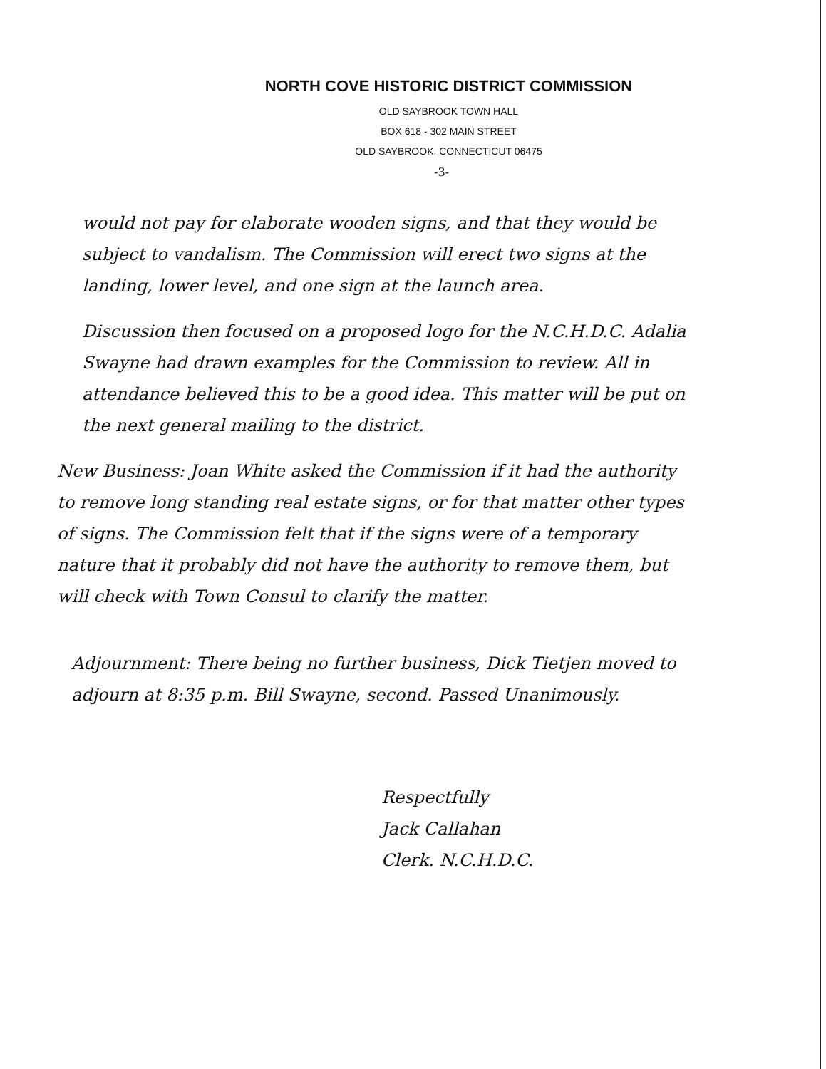NORTH COVE HISTORIC DISTRICT COMMISSION
OLD SAYBROOK TOWN HALL
BOX 618 - 302 MAIN STREET
OLD SAYBROOK, CONNECTICUT 06475
-3-
would not pay for elaborate wooden signs, and that they would be subject to vandalism. The Commission will erect two signs at the landing, lower level, and one sign at the launch area.
Discussion then focused on a proposed logo for the N.C.H.D.C. Adalia Swayne had drawn examples for the Commission to review. All in attendance believed this to be a good idea. This matter will be put on the next general mailing to the district.
New Business: Joan White asked the Commission if it had the authority to remove long standing real estate signs, or for that matter other types of signs. The Commission felt that if the signs were of a temporary nature that it probably did not have the authority to remove them, but will check with Town Consul to clarify the matter.
Adjournment: There being no further business, Dick Tietjen moved to adjourn at 8:35 p.m. Bill Swayne, second. Passed Unanimously.
Respectfully
Jack Callahan
Clerk. N.C.H.D.C.